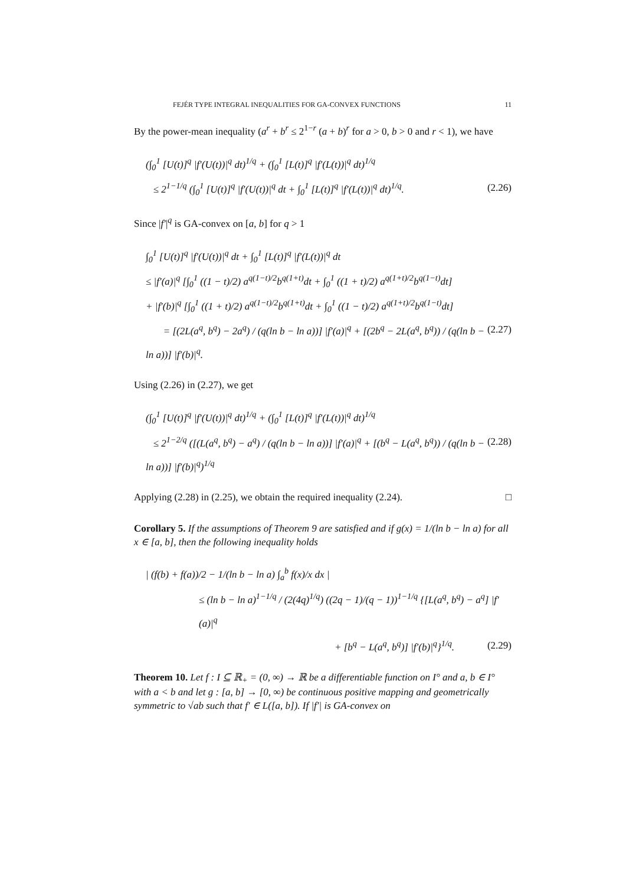FEJÉR TYPE INTEGRAL INEQUALITIES FOR GA-CONVEX FUNCTIONS 11
By the power-mean inequality (a<sup>r</sup> + b<sup>r</sup> ≤ 2<sup>1−r</sup> (a + b)<sup>r</sup> for a > 0, b > 0 and r < 1), we have
(∫<sub>0</sub><sup>1</sup> [U(t)]<sup>q</sup> |f′(U(t))|<sup>q</sup> dt)<sup>1/q</sup> + (∫<sub>0</sub><sup>1</sup> [L(t)]<sup>q</sup> |f′(L(t))|<sup>q</sup> dt)<sup>1/q</sup>
≤ 2<sup>1−1/q</sup> (∫<sub>0</sub><sup>1</sup> [U(t)]<sup>q</sup> |f′(U(t))|<sup>q</sup> dt + ∫<sub>0</sub><sup>1</sup> [L(t)]<sup>q</sup> |f′(L(t))|<sup>q</sup> dt)<sup>1/q</sup>. (2.26)
Since |f′|<sup>q</sup> is GA-convex on [a, b] for q > 1
∫<sub>0</sub><sup>1</sup> [U(t)]<sup>q</sup> |f′(U(t))|<sup>q</sup> dt + ∫<sub>0</sub><sup>1</sup> [L(t)]<sup>q</sup> |f′(L(t))|<sup>q</sup> dt
≤ |f′(a)|<sup>q</sup> [∫<sub>0</sub><sup>1</sup> ((1 − t)/2) a<sup>q(1−t)/2</sup>b<sup>q(1+t)</sup>dt + ∫<sub>0</sub><sup>1</sup> ((1 + t)/2) a<sup>q(1+t)/2</sup>b<sup>q(1−t)</sup>dt]
+ |f′(b)|<sup>q</sup> [∫<sub>0</sub><sup>1</sup> ((1 + t)/2) a<sup>q(1−t)/2</sup>b<sup>q(1+t)</sup>dt + ∫<sub>0</sub><sup>1</sup> ((1 − t)/2) a<sup>q(1+t)/2</sup>b<sup>q(1−t)</sup>dt]
= [(2L(a<sup>q</sup>, b<sup>q</sup>) − 2a<sup>q</sup>) / (q(ln b − ln a))] |f′(a)|<sup>q</sup> + [(2b<sup>q</sup> − 2L(a<sup>q</sup>, b<sup>q</sup>)) / (q(ln b − ln a))] |f′(b)|<sup>q</sup>. (2.27)
Using (2.26) in (2.27), we get
(∫<sub>0</sub><sup>1</sup> [U(t)]<sup>q</sup> |f′(U(t))|<sup>q</sup> dt)<sup>1/q</sup> + (∫<sub>0</sub><sup>1</sup> [L(t)]<sup>q</sup> |f′(L(t))|<sup>q</sup> dt)<sup>1/q</sup>
≤ 2<sup>1−2/q</sup> ([(L(a<sup>q</sup>, b<sup>q</sup>) − a<sup>q</sup>) / (q(ln b − ln a))] |f′(a)|<sup>q</sup> + [(b<sup>q</sup> − L(a<sup>q</sup>, b<sup>q</sup>)) / (q(ln b − ln a))] |f′(b)|<sup>q</sup>)<sup>1/q</sup> (2.28)
Applying (2.28) in (2.25), we obtain the required inequality (2.24). □
Corollary 5. If the assumptions of Theorem 9 are satisfied and if g(x) = 1/(ln b − ln a) for all x ∈ [a, b], then the following inequality holds
| (f(b) + f(a))/2 − 1/(ln b − ln a) ∫<sub>a</sub><sup>b</sup> f(x)/x dx |
≤ (ln b − ln a)<sup>1−1/q</sup> / (2(4q)<sup>1/q</sup>) ((2q − 1)/(q − 1))<sup>1−1/q</sup> {[L(a<sup>q</sup>, b<sup>q</sup>) − a<sup>q</sup>] |f′(a)|<sup>q</sup>
+ [b<sup>q</sup> − L(a<sup>q</sup>, b<sup>q</sup>)] |f′(b)|<sup>q</sup>}<sup>1/q</sup>. (2.29)
Theorem 10. Let f : I ⊆ ℝ<sub>+</sub> = (0, ∞) → ℝ be a differentiable function on I° and a, b ∈ I° with a < b and let g : [a, b] → [0, ∞) be continuous positive mapping and geometrically symmetric to √ab such that f′ ∈ L([a, b]). If |f′| is GA-convex on